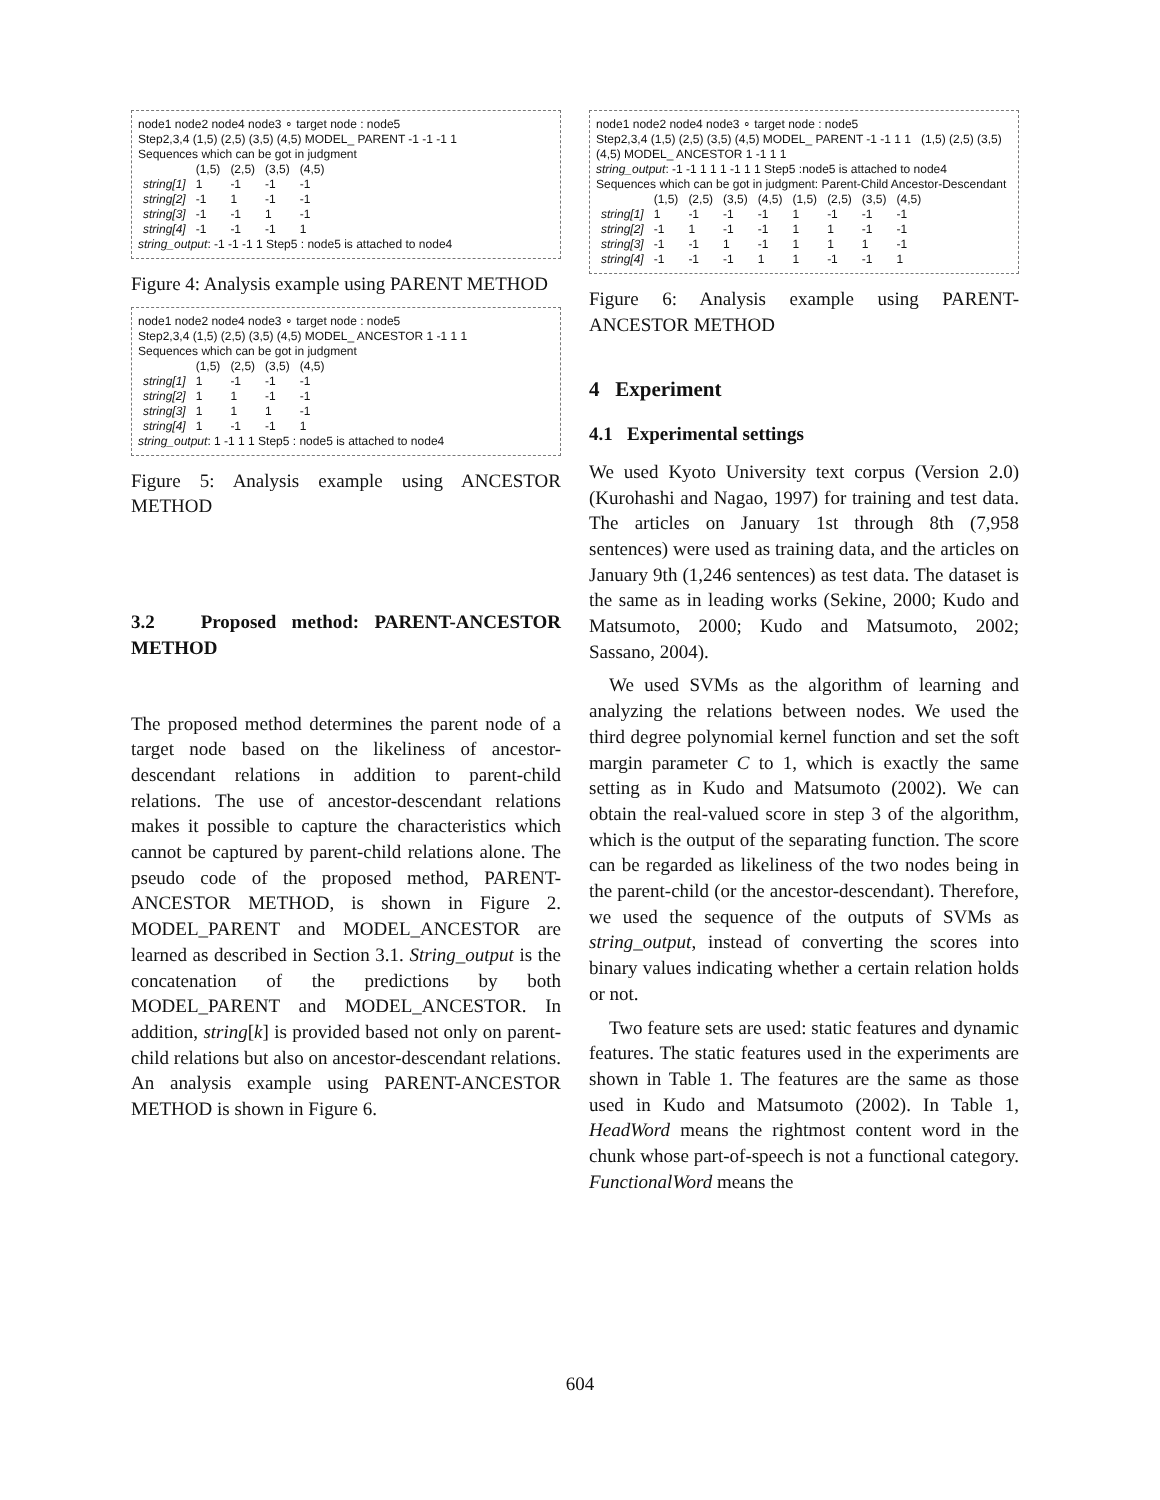node1 node2 node4 node3 ∘ target node : node5
Step2,3,4 (1,5) (2,5) (3,5) (4,5) MODEL_ PARENT -1 -1 -1 1
Sequences which can be got in judgment
| | (1,5) | (2,5) | (3,5) | (4,5) |
| string[1] | 1 | -1 | -1 | -1 |
| string[2] | -1 | 1 | -1 | -1 |
| string[3] | -1 | -1 | 1 | -1 |
| string[4] | -1 | -1 | -1 | 1 |
string_output: -1 -1 -1 1 Step5 : node5 is attached to node4
Figure 4: Analysis example using PARENT METHOD
node1 node2 node4 node3 ∘ target node : node5
Step2,3,4 (1,5) (2,5) (3,5) (4,5) MODEL_ ANCESTOR 1 -1 1 1
Sequences which can be got in judgment
| | (1,5) | (2,5) | (3,5) | (4,5) |
| string[1] | 1 | -1 | -1 | -1 |
| string[2] | 1 | 1 | -1 | -1 |
| string[3] | 1 | 1 | 1 | -1 |
| string[4] | 1 | -1 | -1 | 1 |
string_output: 1 -1 1 1 Step5 : node5 is attached to node4
Figure 5: Analysis example using ANCESTOR METHOD
3.2 Proposed method: PARENT-ANCESTOR METHOD
The proposed method determines the parent node of a target node based on the likeliness of ancestor-descendant relations in addition to parent-child relations. The use of ancestor-descendant relations makes it possible to capture the characteristics which cannot be captured by parent-child relations alone. The pseudo code of the proposed method, PARENT-ANCESTOR METHOD, is shown in Figure 2. MODEL_PARENT and MODEL_ANCESTOR are learned as described in Section 3.1. String_output is the concatenation of the predictions by both MODEL_PARENT and MODEL_ANCESTOR. In addition, string[k] is provided based not only on parent-child relations but also on ancestor-descendant relations. An analysis example using PARENT-ANCESTOR METHOD is shown in Figure 6.
node1 node2 node4 node3 ∘ target node : node5
Step2,3,4 (1,5) (2,5) (3,5) (4,5) MODEL_ PARENT -1 -1 1 1 (1,5) (2,5) (3,5) (4,5) MODEL_ ANCESTOR 1 -1 1 1
string_output: -1 -1 1 1 1 -1 1 1 Step5 :node5 is attached to node4
Sequences which can be got in judgment: Parent-Child Ancestor-Descendant
| | (1,5) | (2,5) | (3,5) | (4,5) | (1,5) | (2,5) | (3,5) | (4,5) |
| string[1] | 1 | -1 | -1 | -1 | 1 | -1 | -1 | -1 |
| string[2] | -1 | 1 | -1 | -1 | 1 | 1 | -1 | -1 |
| string[3] | -1 | -1 | 1 | -1 | 1 | 1 | 1 | -1 |
| string[4] | -1 | -1 | -1 | 1 | 1 | -1 | -1 | 1 |
Figure 6: Analysis example using PARENT-ANCESTOR METHOD
4 Experiment
4.1 Experimental settings
We used Kyoto University text corpus (Version 2.0) (Kurohashi and Nagao, 1997) for training and test data. The articles on January 1st through 8th (7,958 sentences) were used as training data, and the articles on January 9th (1,246 sentences) as test data. The dataset is the same as in leading works (Sekine, 2000; Kudo and Matsumoto, 2000; Kudo and Matsumoto, 2002; Sassano, 2004).
We used SVMs as the algorithm of learning and analyzing the relations between nodes. We used the third degree polynomial kernel function and set the soft margin parameter C to 1, which is exactly the same setting as in Kudo and Matsumoto (2002). We can obtain the real-valued score in step 3 of the algorithm, which is the output of the separating function. The score can be regarded as likeliness of the two nodes being in the parent-child (or the ancestor-descendant). Therefore, we used the sequence of the outputs of SVMs as string_output, instead of converting the scores into binary values indicating whether a certain relation holds or not.
Two feature sets are used: static features and dynamic features. The static features used in the experiments are shown in Table 1. The features are the same as those used in Kudo and Matsumoto (2002). In Table 1, HeadWord means the rightmost content word in the chunk whose part-of-speech is not a functional category. FunctionalWord means the
604